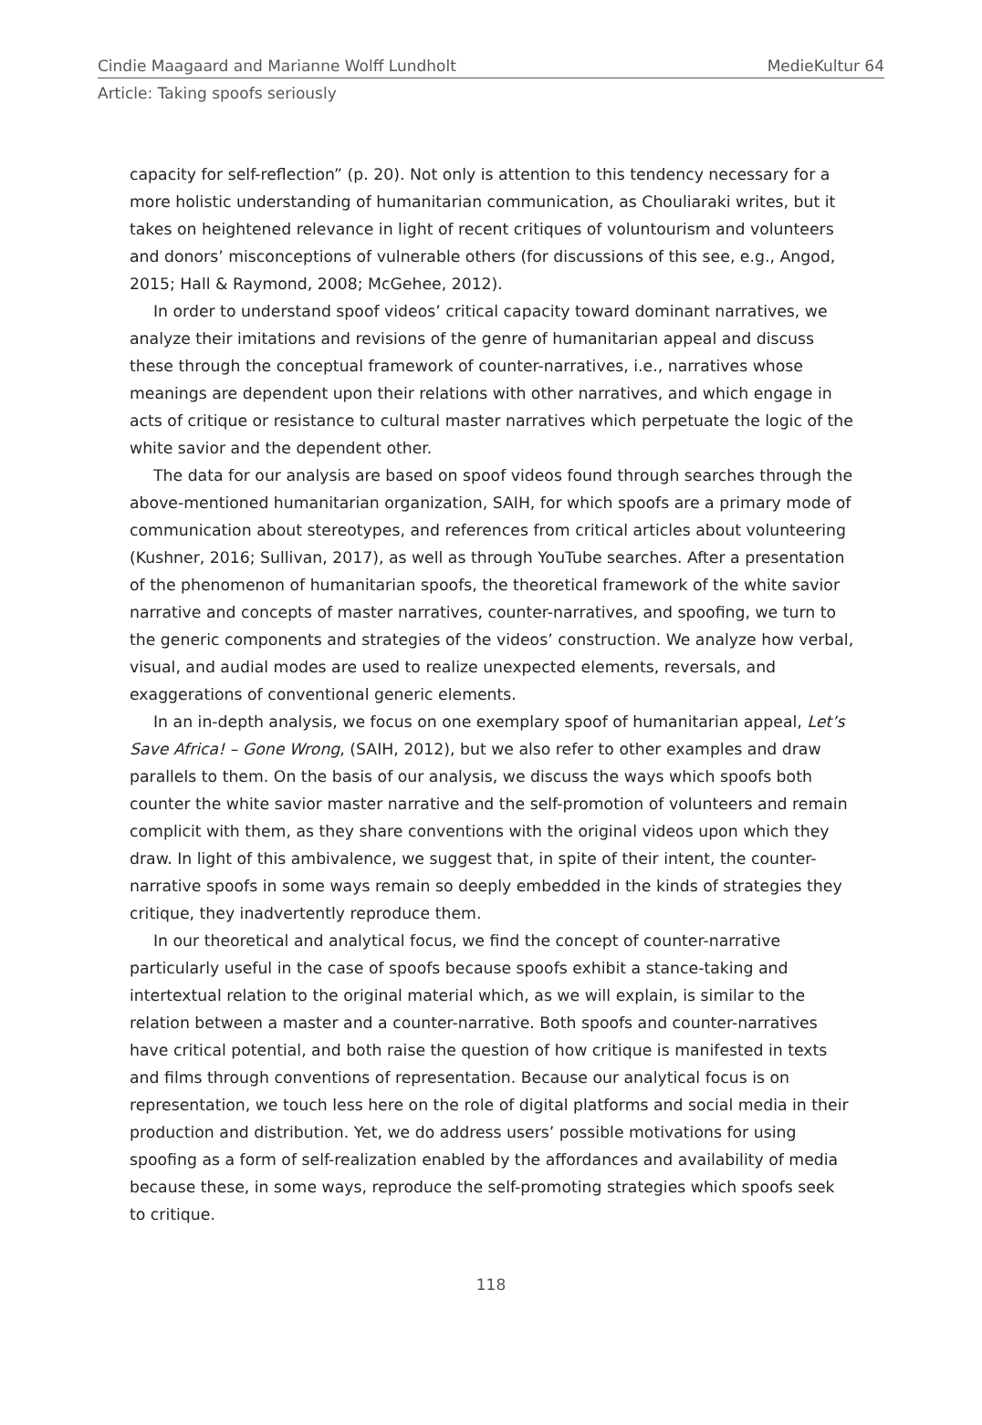Cindie Maagaard and Marianne Wolff Lundholt MedieKultur 64
Article: Taking spoofs seriously
capacity for self-reflection” (p. 20). Not only is attention to this tendency necessary for a more holistic understanding of humanitarian communication, as Chouliaraki writes, but it takes on heightened relevance in light of recent critiques of voluntourism and volunteers and donors’ misconceptions of vulnerable others (for discussions of this see, e.g., Angod, 2015; Hall & Raymond, 2008; McGehee, 2012).
In order to understand spoof videos’ critical capacity toward dominant narratives, we analyze their imitations and revisions of the genre of humanitarian appeal and discuss these through the conceptual framework of counter-narratives, i.e., narratives whose meanings are dependent upon their relations with other narratives, and which engage in acts of critique or resistance to cultural master narratives which perpetuate the logic of the white savior and the dependent other.
The data for our analysis are based on spoof videos found through searches through the above-mentioned humanitarian organization, SAIH, for which spoofs are a primary mode of communication about stereotypes, and references from critical articles about volunteering (Kushner, 2016; Sullivan, 2017), as well as through YouTube searches. After a presentation of the phenomenon of humanitarian spoofs, the theoretical framework of the white savior narrative and concepts of master narratives, counter-narratives, and spoofing, we turn to the generic components and strategies of the videos’ construction. We analyze how verbal, visual, and audial modes are used to realize unexpected elements, reversals, and exaggerations of conventional generic elements.
In an in-depth analysis, we focus on one exemplary spoof of humanitarian appeal, Let’s Save Africa! – Gone Wrong, (SAIH, 2012), but we also refer to other examples and draw parallels to them. On the basis of our analysis, we discuss the ways which spoofs both counter the white savior master narrative and the self-promotion of volunteers and remain complicit with them, as they share conventions with the original videos upon which they draw. In light of this ambivalence, we suggest that, in spite of their intent, the counter-narrative spoofs in some ways remain so deeply embedded in the kinds of strategies they critique, they inadvertently reproduce them.
In our theoretical and analytical focus, we find the concept of counter-narrative particularly useful in the case of spoofs because spoofs exhibit a stance-taking and intertextual relation to the original material which, as we will explain, is similar to the relation between a master and a counter-narrative. Both spoofs and counter-narratives have critical potential, and both raise the question of how critique is manifested in texts and films through conventions of representation. Because our analytical focus is on representation, we touch less here on the role of digital platforms and social media in their production and distribution. Yet, we do address users’ possible motivations for using spoofing as a form of self-realization enabled by the affordances and availability of media because these, in some ways, reproduce the self-promoting strategies which spoofs seek to critique.
118